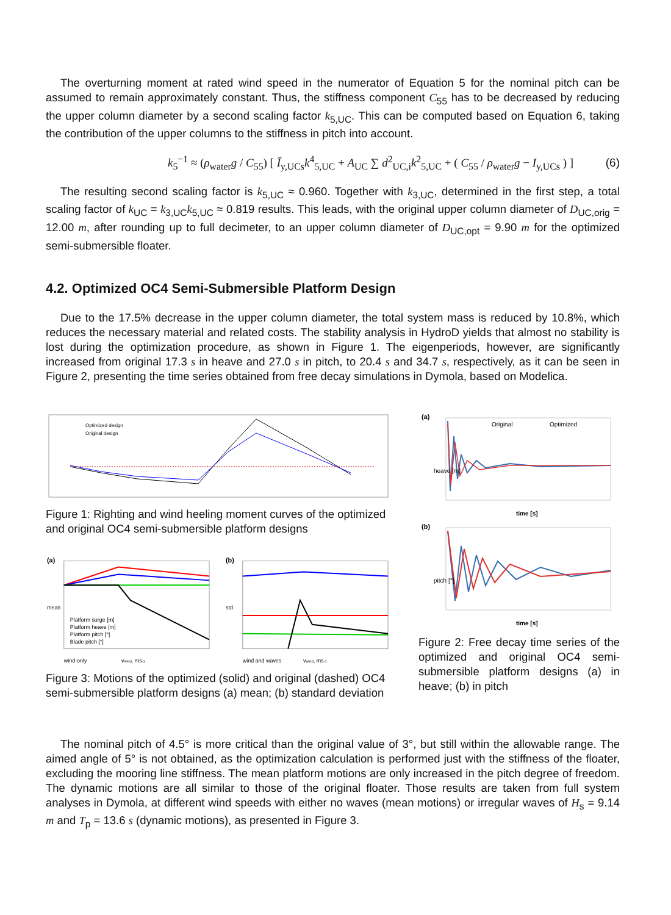The overturning moment at rated wind speed in the numerator of Equation 5 for the nominal pitch can be assumed to remain approximately constant. Thus, the stiffness component C<sub>55</sub> has to be decreased by reducing the upper column diameter by a second scaling factor k<sub>5,UC</sub>. This can be computed based on Equation 6, taking the contribution of the upper columns to the stiffness in pitch into account.
k<sub>5</sub><sup>−1</sup> ≈ (ρ<sub>water</sub>g / C<sub>55</sub>) [ Ī<sub>y,UCs</sub>k<sup>4</sup><sub>5,UC</sub> + A<sub>UC</sub> ∑ d<sup>2</sup><sub>UC,i</sub>k<sup>2</sup><sub>5,UC</sub> + ( C<sub>55</sub> / ρ<sub>water</sub>g − I<sub>y,UCs</sub> ) ] (6)
The resulting second scaling factor is k<sub>5,UC</sub> ≈ 0.960. Together with k<sub>3,UC</sub>, determined in the first step, a total scaling factor of k<sub>UC</sub> = k<sub>3,UC</sub>k<sub>5,UC</sub> ≈ 0.819 results. This leads, with the original upper column diameter of D<sub>UC,orig</sub> = 12.00 m, after rounding up to full decimeter, to an upper column diameter of D<sub>UC,opt</sub> = 9.90 m for the optimized semi-submersible floater.
4.2. Optimized OC4 Semi-Submersible Platform Design
Due to the 17.5% decrease in the upper column diameter, the total system mass is reduced by 10.8%, which reduces the necessary material and related costs. The stability analysis in HydroD yields that almost no stability is lost during the optimization procedure, as shown in Figure 1. The eigenperiods, however, are significantly increased from original 17.3 s in heave and 27.0 s in pitch, to 20.4 s and 34.7 s, respectively, as it can be seen in Figure 2, presenting the time series obtained from free decay simulations in Dymola, based on Modelica.
Optimized design
Original design
Figure 1: Righting and wind heeling moment curves of the optimized and original OC4 semi-submersible platform designs
(a)
Platform surge [m]
Platform heave [m]
Platform pitch [°]
Blade pitch [°]
wind-only
vwind, ms-1
mean
(b)
wind and waves
vwind, ms-1
std
Figure 3: Motions of the optimized (solid) and original (dashed) OC4 semi-submersible platform designs (a) mean; (b) standard deviation
(a)
Original
Optimized
time [s]
heave [m]
(b)
time [s]
pitch [°]
Figure 2: Free decay time series of the optimized and original OC4 semi-submersible platform designs (a) in heave; (b) in pitch
The nominal pitch of 4.5° is more critical than the original value of 3°, but still within the allowable range. The aimed angle of 5° is not obtained, as the optimization calculation is performed just with the stiffness of the floater, excluding the mooring line stiffness. The mean platform motions are only increased in the pitch degree of freedom. The dynamic motions are all similar to those of the original floater. Those results are taken from full system analyses in Dymola, at different wind speeds with either no waves (mean motions) or irregular waves of H<sub>s</sub> = 9.14 m and T<sub>p</sub> = 13.6 s (dynamic motions), as presented in Figure 3.